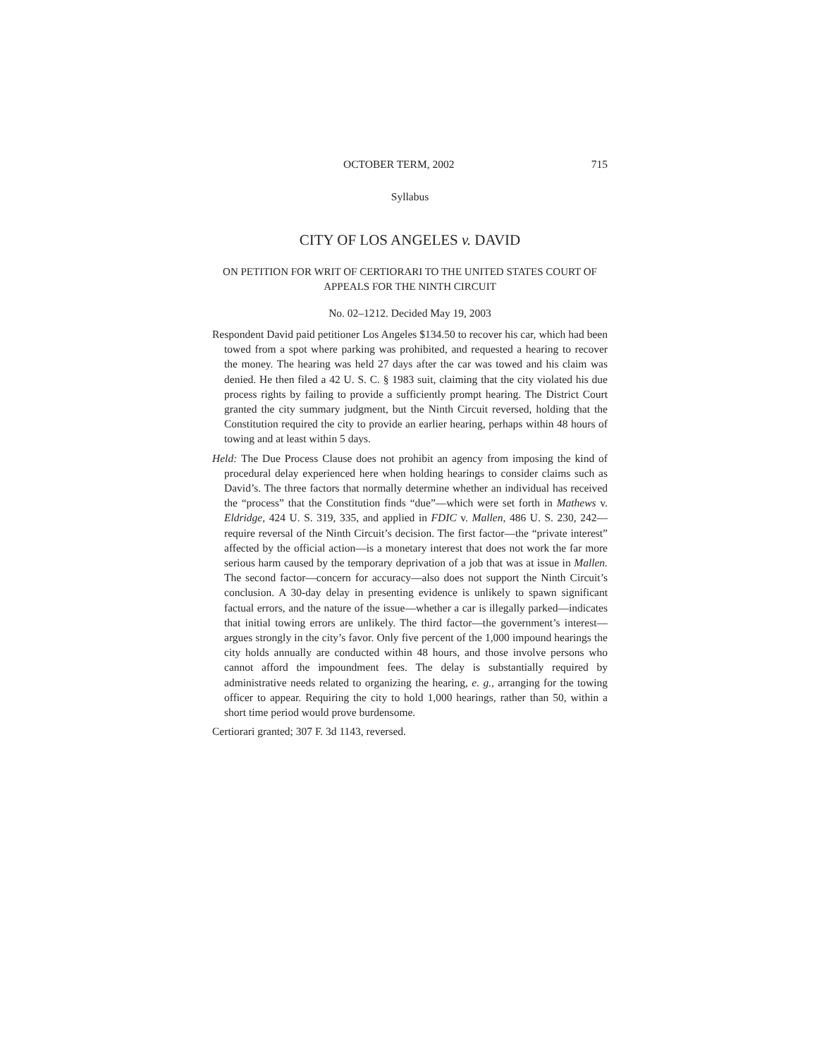OCTOBER TERM, 2002 715
Syllabus
CITY OF LOS ANGELES v. DAVID
ON PETITION FOR WRIT OF CERTIORARI TO THE UNITED STATES COURT OF APPEALS FOR THE NINTH CIRCUIT
No. 02–1212. Decided May 19, 2003
Respondent David paid petitioner Los Angeles $134.50 to recover his car, which had been towed from a spot where parking was prohibited, and requested a hearing to recover the money. The hearing was held 27 days after the car was towed and his claim was denied. He then filed a 42 U. S. C. § 1983 suit, claiming that the city violated his due process rights by failing to provide a sufficiently prompt hearing. The District Court granted the city summary judgment, but the Ninth Circuit reversed, holding that the Constitution required the city to provide an earlier hearing, perhaps within 48 hours of towing and at least within 5 days.
Held: The Due Process Clause does not prohibit an agency from imposing the kind of procedural delay experienced here when holding hearings to consider claims such as David’s. The three factors that normally determine whether an individual has received the “process” that the Constitution finds “due”—which were set forth in Mathews v. Eldridge, 424 U. S. 319, 335, and applied in FDIC v. Mallen, 486 U. S. 230, 242—require reversal of the Ninth Circuit’s decision. The first factor—the “private interest” affected by the official action—is a monetary interest that does not work the far more serious harm caused by the temporary deprivation of a job that was at issue in Mallen. The second factor—concern for accuracy—also does not support the Ninth Circuit’s conclusion. A 30-day delay in presenting evidence is unlikely to spawn significant factual errors, and the nature of the issue—whether a car is illegally parked—indicates that initial towing errors are unlikely. The third factor—the government’s interest—argues strongly in the city’s favor. Only five percent of the 1,000 impound hearings the city holds annually are conducted within 48 hours, and those involve persons who cannot afford the impoundment fees. The delay is substantially required by administrative needs related to organizing the hearing, e. g., arranging for the towing officer to appear. Requiring the city to hold 1,000 hearings, rather than 50, within a short time period would prove burdensome.
Certiorari granted; 307 F. 3d 1143, reversed.